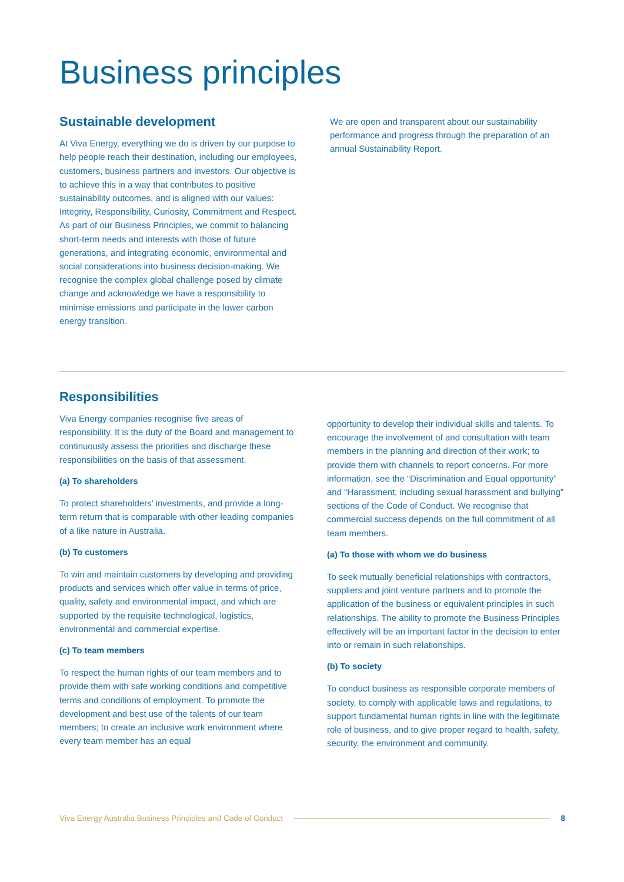Business principles
Sustainable development
At Viva Energy, everything we do is driven by our purpose to help people reach their destination, including our employees, customers, business partners and investors. Our objective is to achieve this in a way that contributes to positive sustainability outcomes, and is aligned with our values: Integrity, Responsibility, Curiosity, Commitment and Respect. As part of our Business Principles, we commit to balancing short-term needs and interests with those of future generations, and integrating economic, environmental and social considerations into business decision-making. We recognise the complex global challenge posed by climate change and acknowledge we have a responsibility to minimise emissions and participate in the lower carbon energy transition.
We are open and transparent about our sustainability performance and progress through the preparation of an annual Sustainability Report.
Responsibilities
Viva Energy companies recognise five areas of responsibility. It is the duty of the Board and management to continuously assess the priorities and discharge these responsibilities on the basis of that assessment.
(a) To shareholders
To protect shareholders’ investments, and provide a long-term return that is comparable with other leading companies of a like nature in Australia.
(b) To customers
To win and maintain customers by developing and providing products and services which offer value in terms of price, quality, safety and environmental impact, and which are supported by the requisite technological, logistics, environmental and commercial expertise.
(c) To team members
To respect the human rights of our team members and to provide them with safe working conditions and competitive terms and conditions of employment. To promote the development and best use of the talents of our team members; to create an inclusive work environment where every team member has an equal
opportunity to develop their individual skills and talents. To encourage the involvement of and consultation with team members in the planning and direction of their work; to provide them with channels to report concerns. For more information, see the “Discrimination and Equal opportunity” and “Harassment, including sexual harassment and bullying” sections of the Code of Conduct. We recognise that commercial success depends on the full commitment of all team members.
(a) To those with whom we do business
To seek mutually beneficial relationships with contractors, suppliers and joint venture partners and to promote the application of the business or equivalent principles in such relationships. The ability to promote the Business Principles effectively will be an important factor in the decision to enter into or remain in such relationships.
(b) To society
To conduct business as responsible corporate members of society, to comply with applicable laws and regulations, to support fundamental human rights in line with the legitimate role of business, and to give proper regard to health, safety, security, the environment and community.
Viva Energy Australia Business Principles and Code of Conduct 8